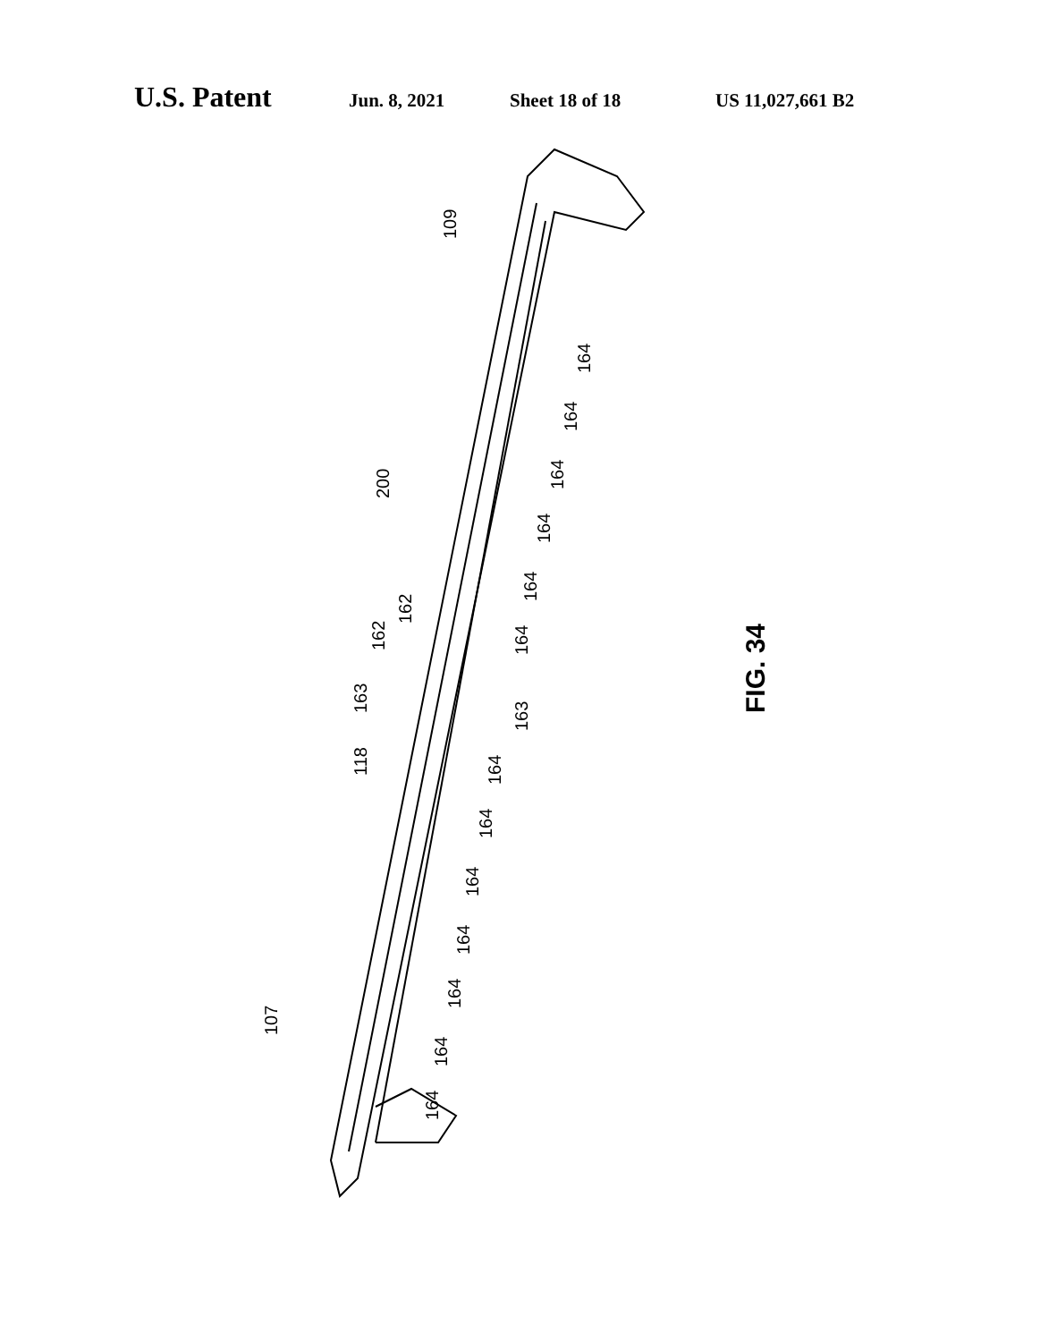U.S. Patent Jun. 8, 2021 Sheet 18 of 18 US 11,027,661 B2
109
200
107
118
162
162
163
163
164
164
164
164
164
164
164
164
164
164
164
164
164
FIG. 34